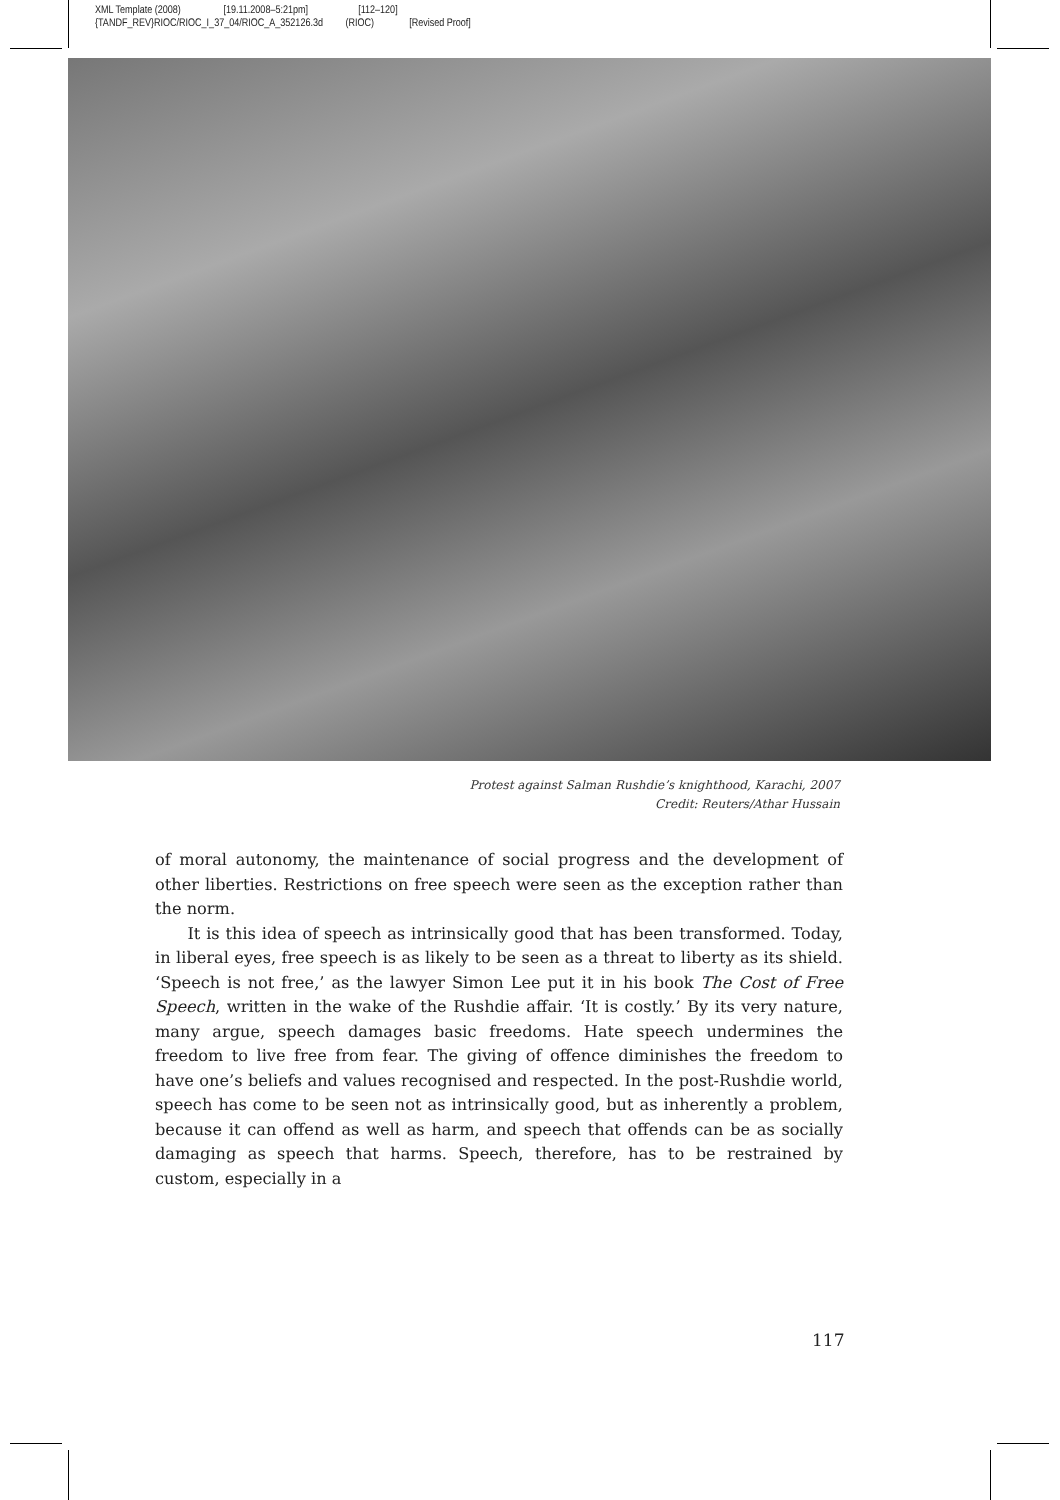XML Template (2008) [19.11.2008–5:21pm] [112–120] {TANDF_REV}RIOC/RIOC_I_37_04/RIOC_A_352126.3d (RIOC) [Revised Proof]
Protest against Salman Rushdie’s knighthood, Karachi, 2007
Credit: Reuters/Athar Hussain
of moral autonomy, the maintenance of social progress and the development of other liberties. Restrictions on free speech were seen as the exception rather than the norm.
It is this idea of speech as intrinsically good that has been transformed. Today, in liberal eyes, free speech is as likely to be seen as a threat to liberty as its shield. ‘Speech is not free,’ as the lawyer Simon Lee put it in his book The Cost of Free Speech, written in the wake of the Rushdie affair. ‘It is costly.’ By its very nature, many argue, speech damages basic freedoms. Hate speech undermines the freedom to live free from fear. The giving of offence diminishes the freedom to have one’s beliefs and values recognised and respected. In the post-Rushdie world, speech has come to be seen not as intrinsically good, but as inherently a problem, because it can offend as well as harm, and speech that offends can be as socially damaging as speech that harms. Speech, therefore, has to be restrained by custom, especially in a
117